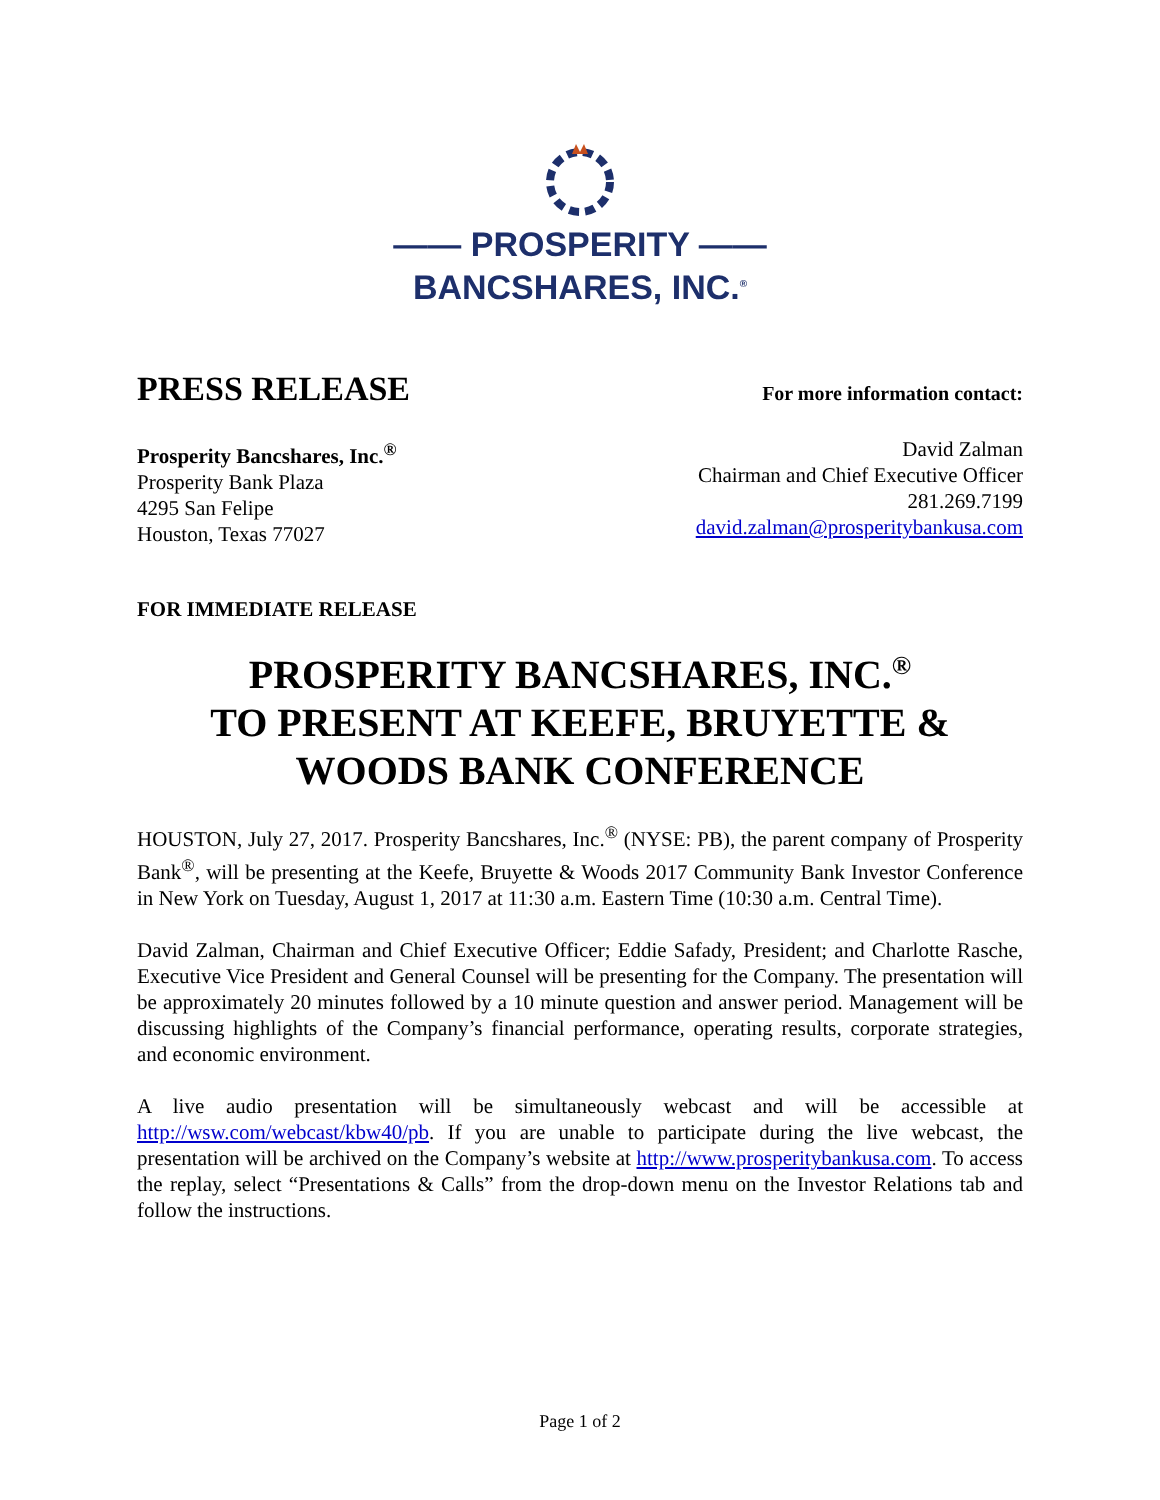—— PROSPERITY ——
BANCSHARES, INC.<sup>®</sup>
PRESS RELEASE
For more information contact:
Prosperity Bancshares, Inc.<sup>®</sup>
Prosperity Bank Plaza
4295 San Felipe
Houston, Texas 77027
David Zalman
Chairman and Chief Executive Officer
281.269.7199
david.zalman@prosperitybankusa.com
FOR IMMEDIATE RELEASE
PROSPERITY BANCSHARES, INC.<sup>®</sup>
TO PRESENT AT KEEFE, BRUYETTE &
WOODS BANK CONFERENCE
HOUSTON, July 27, 2017. Prosperity Bancshares, Inc.<sup>®</sup> (NYSE: PB), the parent company of Prosperity Bank<sup>®</sup>, will be presenting at the Keefe, Bruyette & Woods 2017 Community Bank Investor Conference in New York on Tuesday, August 1, 2017 at 11:30 a.m. Eastern Time (10:30 a.m. Central Time).
David Zalman, Chairman and Chief Executive Officer; Eddie Safady, President; and Charlotte Rasche, Executive Vice President and General Counsel will be presenting for the Company. The presentation will be approximately 20 minutes followed by a 10 minute question and answer period. Management will be discussing highlights of the Company’s financial performance, operating results, corporate strategies, and economic environment.
A live audio presentation will be simultaneously webcast and will be accessible at http://wsw.com/webcast/kbw40/pb. If you are unable to participate during the live webcast, the presentation will be archived on the Company’s website at http://www.prosperitybankusa.com. To access the replay, select “Presentations & Calls” from the drop-down menu on the Investor Relations tab and follow the instructions.
Page 1 of 2